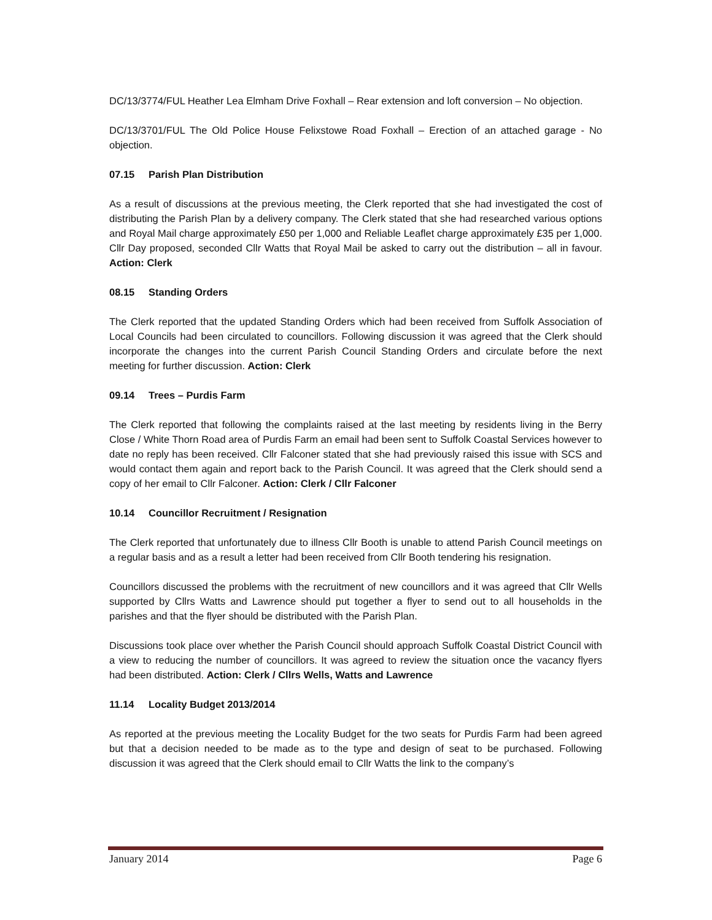DC/13/3774/FUL Heather Lea Elmham Drive Foxhall – Rear extension and loft conversion – No objection.
DC/13/3701/FUL The Old Police House Felixstowe Road Foxhall – Erection of an attached garage - No objection.
07.15 Parish Plan Distribution
As a result of discussions at the previous meeting, the Clerk reported that she had investigated the cost of distributing the Parish Plan by a delivery company. The Clerk stated that she had researched various options and Royal Mail charge approximately £50 per 1,000 and Reliable Leaflet charge approximately £35 per 1,000. Cllr Day proposed, seconded Cllr Watts that Royal Mail be asked to carry out the distribution – all in favour. Action: Clerk
08.15 Standing Orders
The Clerk reported that the updated Standing Orders which had been received from Suffolk Association of Local Councils had been circulated to councillors. Following discussion it was agreed that the Clerk should incorporate the changes into the current Parish Council Standing Orders and circulate before the next meeting for further discussion. Action: Clerk
09.14 Trees – Purdis Farm
The Clerk reported that following the complaints raised at the last meeting by residents living in the Berry Close / White Thorn Road area of Purdis Farm an email had been sent to Suffolk Coastal Services however to date no reply has been received. Cllr Falconer stated that she had previously raised this issue with SCS and would contact them again and report back to the Parish Council. It was agreed that the Clerk should send a copy of her email to Cllr Falconer. Action: Clerk / Cllr Falconer
10.14 Councillor Recruitment / Resignation
The Clerk reported that unfortunately due to illness Cllr Booth is unable to attend Parish Council meetings on a regular basis and as a result a letter had been received from Cllr Booth tendering his resignation.
Councillors discussed the problems with the recruitment of new councillors and it was agreed that Cllr Wells supported by Cllrs Watts and Lawrence should put together a flyer to send out to all households in the parishes and that the flyer should be distributed with the Parish Plan.
Discussions took place over whether the Parish Council should approach Suffolk Coastal District Council with a view to reducing the number of councillors. It was agreed to review the situation once the vacancy flyers had been distributed. Action: Clerk / Cllrs Wells, Watts and Lawrence
11.14 Locality Budget 2013/2014
As reported at the previous meeting the Locality Budget for the two seats for Purdis Farm had been agreed but that a decision needed to be made as to the type and design of seat to be purchased. Following discussion it was agreed that the Clerk should email to Cllr Watts the link to the company’s
January 2014 Page 6